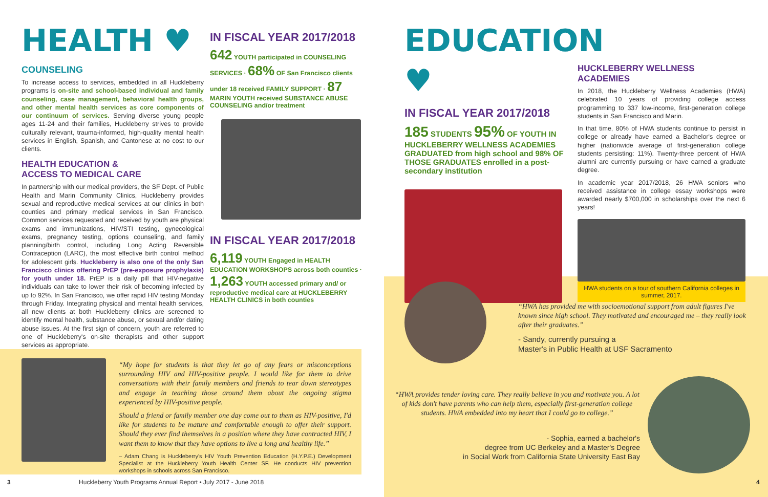HEALTH ♥
COUNSELING
To increase access to services, embedded in all Huckleberry programs is on-site and school-based individual and family counseling, case management, behavioral health groups, and other mental health services as core components of our continuum of services. Serving diverse young people ages 11-24 and their families, Huckleberry strives to provide culturally relevant, trauma-informed, high-quality mental health services in English, Spanish, and Cantonese at no cost to our clients.
HEALTH EDUCATION &
ACCESS TO MEDICAL CARE
In partnership with our medical providers, the SF Dept. of Public Health and Marin Community Clinics, Huckleberry provides sexual and reproductive medical services at our clinics in both counties and primary medical services in San Francisco. Common services requested and received by youth are physical exams and immunizations, HIV/STI testing, gynecological exams, pregnancy testing, options counseling, and family planning/birth control, including Long Acting Reversible Contraception (LARC), the most effective birth control method for adolescent girls. Huckleberry is also one of the only San Francisco clinics offering PrEP (pre-exposure prophylaxis) for youth under 18. PrEP is a daily pill that HIV-negative individuals can take to lower their risk of becoming infected by up to 92%. In San Francisco, we offer rapid HIV testing Monday through Friday. Integrating physical and mental health services, all new clients at both Huckleberry clinics are screened to identify mental health, substance abuse, or sexual and/or dating abuse issues. At the first sign of concern, youth are referred to one of Huckleberry's on-site therapists and other support services as appropriate.
IN FISCAL YEAR 2017/2018
642 YOUTH participated in COUNSELING SERVICES · 68% OF San Francisco clients under 18 received FAMILY SUPPORT · 87 MARIN YOUTH received SUBSTANCE ABUSE COUNSELING and/or treatment
IN FISCAL YEAR 2017/2018
6,119 YOUTH Engaged in HEALTH EDUCATION WORKSHOPS across both counties · 1,263 YOUTH accessed primary and/ or reproductive medical care at HUCKLEBERRY HEALTH CLINICS in both counties
“My hope for students is that they let go of any fears or misconceptions surrounding HIV and HIV-positive people. I would like for them to drive conversations with their family members and friends to tear down stereotypes and engage in teaching those around them about the ongoing stigma experienced by HIV-positive people.
Should a friend or family member one day come out to them as HIV-positive, I'd like for students to be mature and comfortable enough to offer their support. Should they ever find themselves in a position where they have contracted HIV, I want them to know that they have options to live a long and healthy life.”
– Adam Chang is Huckleberry's HIV Youth Prevention Education (H.Y.P.E.) Development Specialist at the Huckleberry Youth Health Center SF. He conducts HIV prevention workshops in schools across San Francisco.
3 Huckleberry Youth Programs Annual Report • July 2017 - June 2018
EDUCATION ♥
IN FISCAL YEAR 2017/2018
185 STUDENTS 95% OF YOUTH IN HUCKLEBERRY WELLNESS ACADEMIES GRADUATED from high school and 98% OF THOSE GRADUATES enrolled in a post-secondary institution
HUCKLEBERRY WELLNESS ACADEMIES
In 2018, the Huckleberry Wellness Academies (HWA) celebrated 10 years of providing college access programming to 337 low-income, first-generation college students in San Francisco and Marin.
In that time, 80% of HWA students continue to persist in college or already have earned a Bachelor's degree or higher (nationwide average of first-generation college students persisting: 11%). Twenty-three percent of HWA alumni are currently pursuing or have earned a graduate degree.
In academic year 2017/2018, 26 HWA seniors who received assistance in college essay workshops were awarded nearly $700,000 in scholarships over the next 6 years!
HWA students on a tour of southern California colleges in summer, 2017.
“HWA has provided me with socioemotional support from adult figures I've known since high school. They motivated and encouraged me – they really look after their graduates.”
- Sandy, currently pursuing a
Master's in Public Health at USF Sacramento
“HWA provides tender loving care. They really believe in you and motivate you. A lot of kids don't have parents who can help them, especially first-generation college students. HWA embedded into my heart that I could go to college.”
- Sophia, earned a bachelor's
degree from UC Berkeley and a Master's Degree
in Social Work from California State University East Bay
4